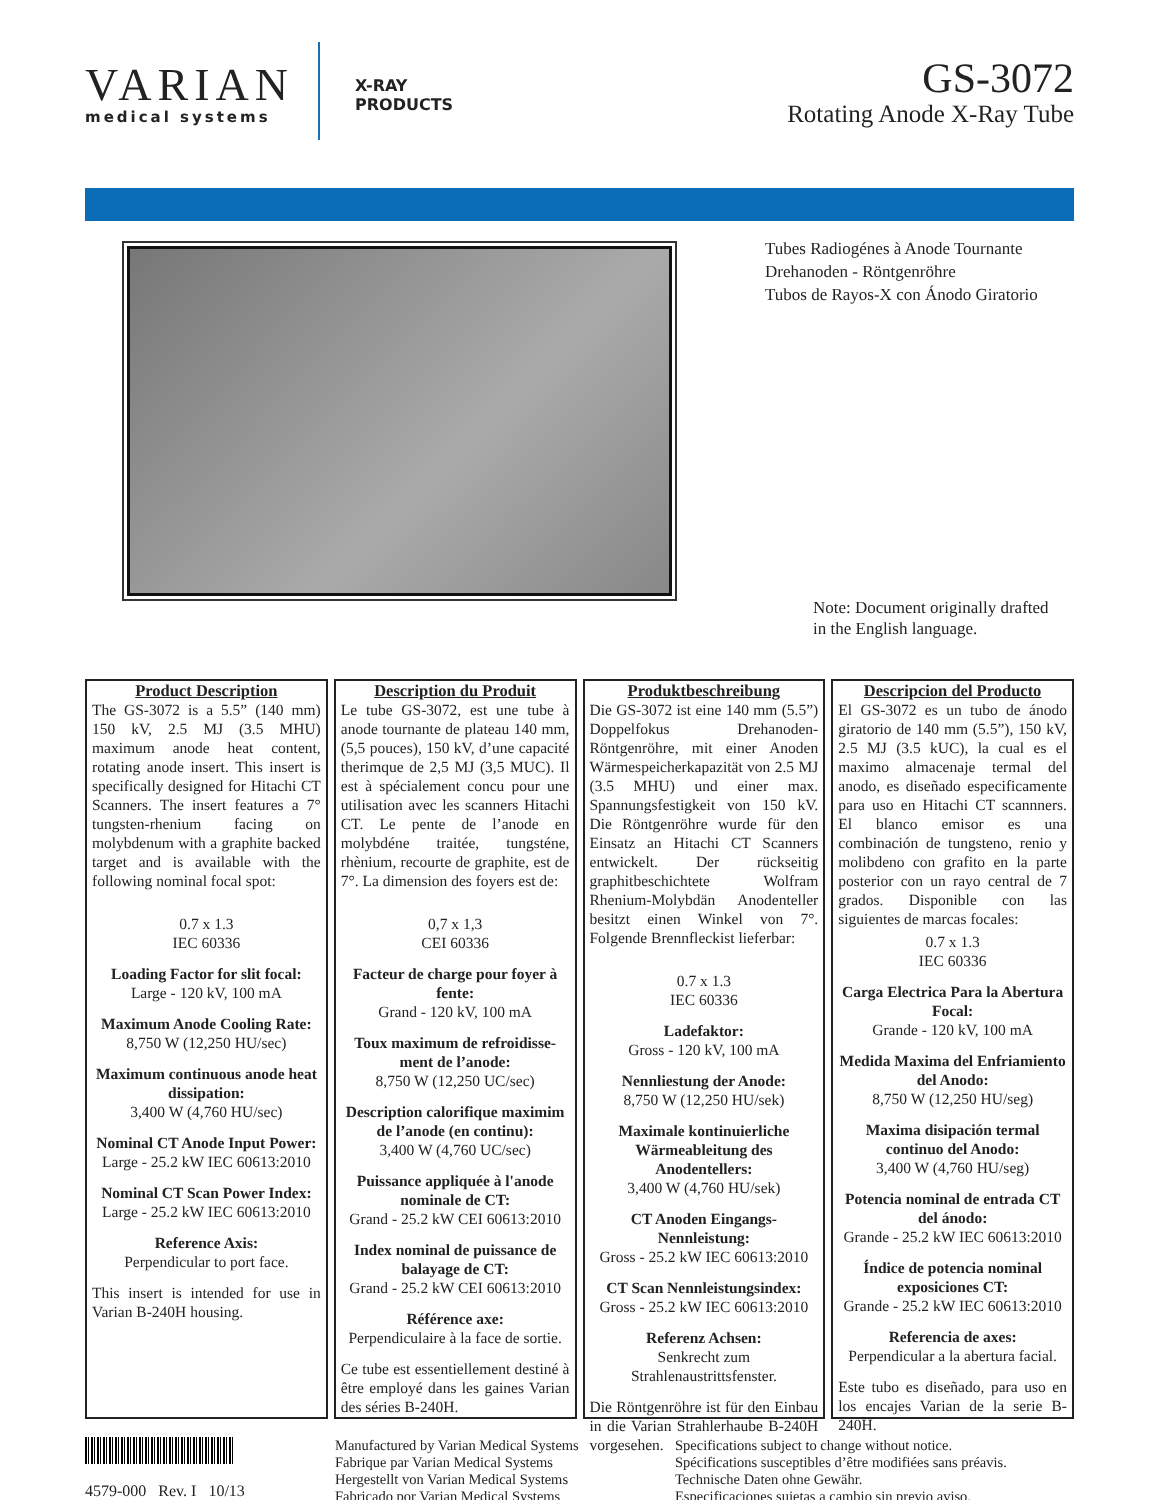VARIAN
medical systems
X-RAY
PRODUCTS
GS-3072
Rotating Anode X-Ray Tube
Tubes Radiogénes à Anode Tournante
Drehanoden - Röntgenröhre
Tubos de Rayos-X con Ánodo Giratorio
Note: Document originally drafted
in the English language.
Product Description
The GS-3072 is a 5.5” (140 mm) 150 kV, 2.5 MJ (3.5 MHU) maximum anode heat content, rotating anode insert. This insert is specifically designed for Hitachi CT Scanners. The insert features a 7° tungsten-rhenium facing on molybdenum with a graphite backed target and is available with the following nominal focal spot:
0.7 x 1.3
IEC 60336
Loading Factor for slit focal:
Large - 120 kV, 100 mA
Maximum Anode Cooling Rate:
8,750 W (12,250 HU/sec)
Maximum continuous anode heat dissipation:
3,400 W (4,760 HU/sec)
Nominal CT Anode Input Power:
Large - 25.2 kW IEC 60613:2010
Nominal CT Scan Power Index:
Large - 25.2 kW IEC 60613:2010
Reference Axis:
Perpendicular to port face.
This insert is intended for use in Varian B-240H housing.
Description du Produit
Le tube GS-3072, est une tube à anode tournante de plateau 140 mm, (5,5 pouces), 150 kV, d’une capacité therimque de 2,5 MJ (3,5 MUC). Il est à spécialement concu pour une utilisation avec les scanners Hitachi CT. Le pente de l’anode en molybdéne traitée, tungsténe, rhènium, recourte de graphite, est de 7°. La dimension des foyers est de:
0,7 x 1,3
CEI 60336
Facteur de charge pour foyer à fente:
Grand - 120 kV, 100 mA
Toux maximum de refroidisse-ment de l’anode:
8,750 W (12,250 UC/sec)
Description calorifique maximim de l’anode (en continu):
3,400 W (4,760 UC/sec)
Puissance appliquée à l'anode nominale de CT:
Grand - 25.2 kW CEI 60613:2010
Index nominal de puissance de balayage de CT:
Grand - 25.2 kW CEI 60613:2010
Référence axe:
Perpendiculaire à la face de sortie.
Ce tube est essentiellement destiné à être employé dans les gaines Varian des séries B-240H.
Produktbeschreibung
Die GS-3072 ist eine 140 mm (5.5”) Doppelfokus Drehanoden-Röntgenröhre, mit einer Anoden Wärmespeicherkapazität von 2.5 MJ (3.5 MHU) und einer max. Spannungsfestigkeit von 150 kV. Die Röntgenröhre wurde für den Einsatz an Hitachi CT Scanners entwickelt. Der rückseitig graphitbeschichtete Wolfram Rhenium-Molybdän Anodenteller besitzt einen Winkel von 7°. Folgende Brennfleckist lieferbar:
0.7 x 1.3
IEC 60336
Ladefaktor:
Gross - 120 kV, 100 mA
Nennliestung der Anode:
8,750 W (12,250 HU/sek)
Maximale kontinuierliche Wärmeableitung des Anodentellers:
3,400 W (4,760 HU/sek)
CT Anoden Eingangs-Nennleistung:
Gross - 25.2 kW IEC 60613:2010
CT Scan Nennleistungsindex:
Gross - 25.2 kW IEC 60613:2010
Referenz Achsen:
Senkrecht zum Strahlenaustrittsfenster.
Die Röntgenröhre ist für den Einbau in die Varian Strahlerhaube B-240H vorgesehen.
Descripcion del Producto
El GS-3072 es un tubo de ánodo giratorio de 140 mm (5.5”), 150 kV, 2.5 MJ (3.5 kUC), la cual es el maximo almacenaje termal del anodo, es diseñado especificamente para uso en Hitachi CT scannners. El blanco emisor es una combinación de tungsteno, renio y molibdeno con grafito en la parte posterior con un rayo central de 7 grados. Disponible con las siguientes de marcas focales:
0.7 x 1.3
IEC 60336
Carga Electrica Para la Abertura Focal:
Grande - 120 kV, 100 mA
Medida Maxima del Enfriamiento del Anodo:
8,750 W (12,250 HU/seg)
Maxima disipación termal continuo del Anodo:
3,400 W (4,760 HU/seg)
Potencia nominal de entrada CT del ánodo:
Grande - 25.2 kW IEC 60613:2010
Índice de potencia nominal exposiciones CT:
Grande - 25.2 kW IEC 60613:2010
Referencia de axes:
Perpendicular a la abertura facial.
Este tubo es diseñado, para uso en los encajes Varian de la serie B-240H.
4579-000 Rev. I 10/13 Manufactured by Varian Medical Systems
Fabrique par Varian Medical Systems
Hergestellt von Varian Medical Systems
Fabricado por Varian Medical Systems
Specifications subject to change without notice.
Spécifications susceptibles d’être modifiées sans préavis.
Technische Daten ohne Gewähr.
Especificaciones sujetas a cambio sin previo aviso.